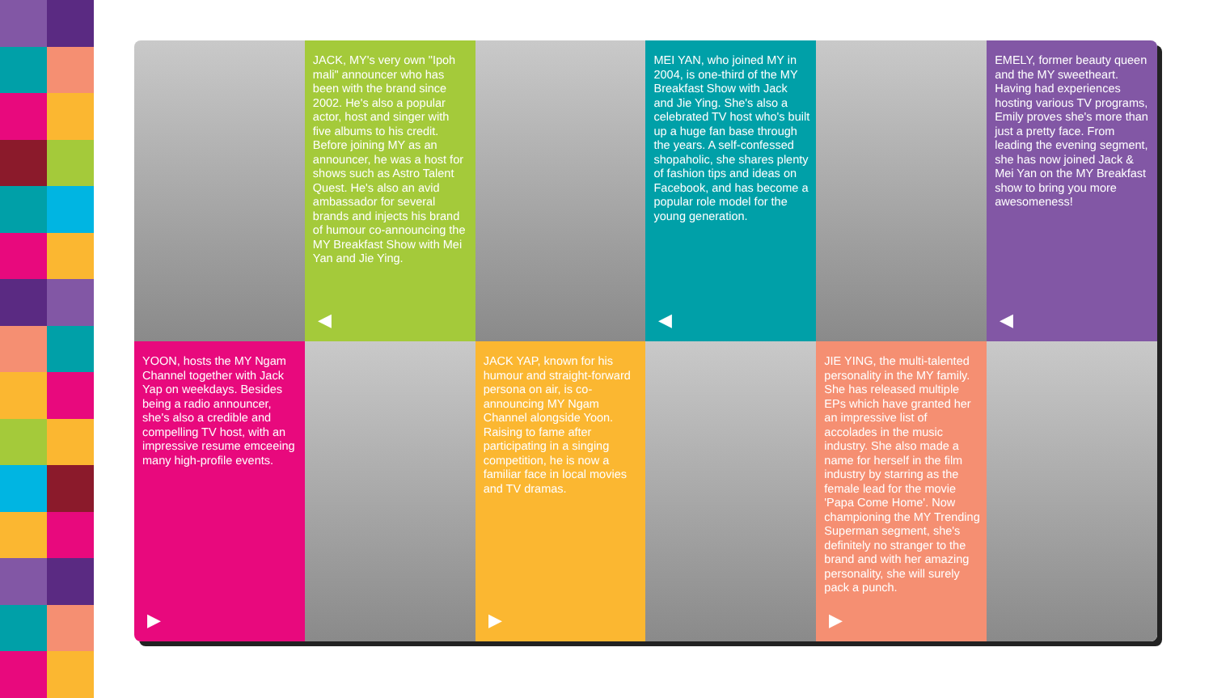JACK, MY's very own "Ipoh mali" announcer who has been with the brand since 2002. He's also a popular actor, host and singer with five albums to his credit. Before joining MY as an announcer, he was a host for shows such as Astro Talent Quest. He's also an avid ambassador for several brands and injects his brand of humour co-announcing the MY Breakfast Show with Mei Yan and Jie Ying.
◀
MEI YAN, who joined MY in 2004, is one-third of the MY Breakfast Show with Jack and Jie Ying. She's also a celebrated TV host who's built up a huge fan base through the years. A self-confessed shopaholic, she shares plenty of fashion tips and ideas on Facebook, and has become a popular role model for the young generation.
◀
EMELY, former beauty queen and the MY sweetheart. Having had experiences hosting various TV programs, Emily proves she's more than just a pretty face. From leading the evening segment, she has now joined Jack & Mei Yan on the MY Breakfast show to bring you more awesomeness!
◀
YOON, hosts the MY Ngam Channel together with Jack Yap on weekdays. Besides being a radio announcer, she's also a credible and compelling TV host, with an impressive resume emceeing many high-profile events.
▶
JACK YAP, known for his humour and straight-forward persona on air, is co-announcing MY Ngam Channel alongside Yoon. Raising to fame after participating in a singing competition, he is now a familiar face in local movies and TV dramas.
▶
JIE YING, the multi-talented personality in the MY family. She has released multiple EPs which have granted her an impressive list of accolades in the music industry. She also made a name for herself in the film industry by starring as the female lead for the movie 'Papa Come Home'. Now championing the MY Trending Superman segment, she's definitely no stranger to the brand and with her amazing personality, she will surely pack a punch.
▶